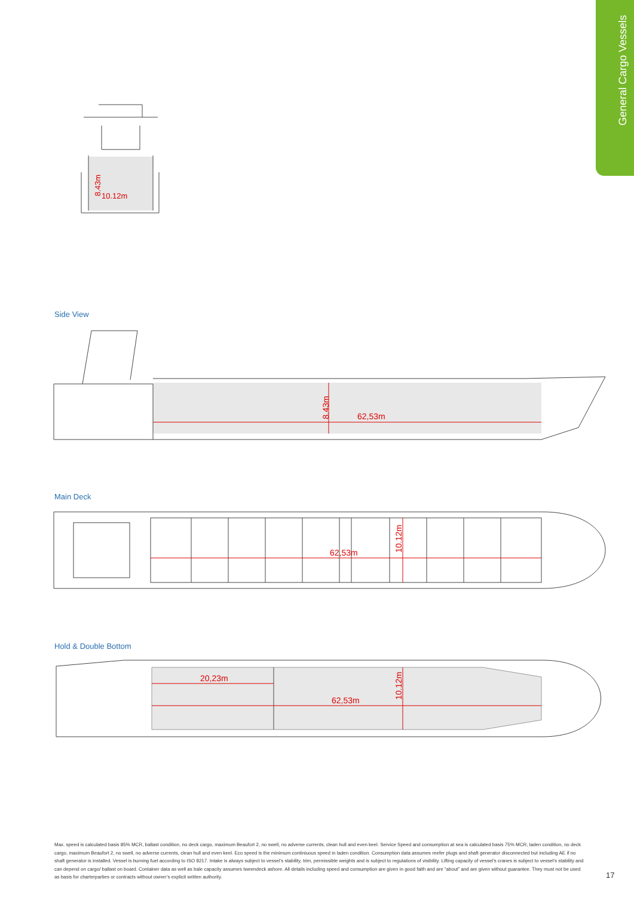General Cargo Vessels
10.12m
8.43m
Side View
62,53m
8.43m
Main Deck
62,53m
10.12m
Hold & Double Bottom
20,23m
62,53m
10.12m
Max. speed is calculated basis 85% MCR, ballast condition, no deck cargo, maximum Beaufort 2, no swell, no adverse currents, clean hull and even keel. Service Speed and consumption at sea is calculated basis 75% MCR, laden condition, no deck cargo, maximum Beaufort 2, no swell, no adverse currents, clean hull and even keel. Eco speed is the minimum continiuous speed in laden condition. Consumption data assumes reefer plugs and shaft generator disconnected but including AE if no shaft generator is installed. Vessel is burning fuel according to ISO 8217. Intake is always subject to vessel’s stability, trim, permissible weights and is subject to regulations of visibility. Lifting capacity of vessel’s cranes is subject to vessel’s stability and can depend on cargo/ ballast on board. Container data as well as bale capacity assumes tweendeck ashore. All details including speed and consumption are given in good faith and are “about” and are given without guarantee. They must not be used as basis for charterparties or contracts without owner’s explicit written authority.
17